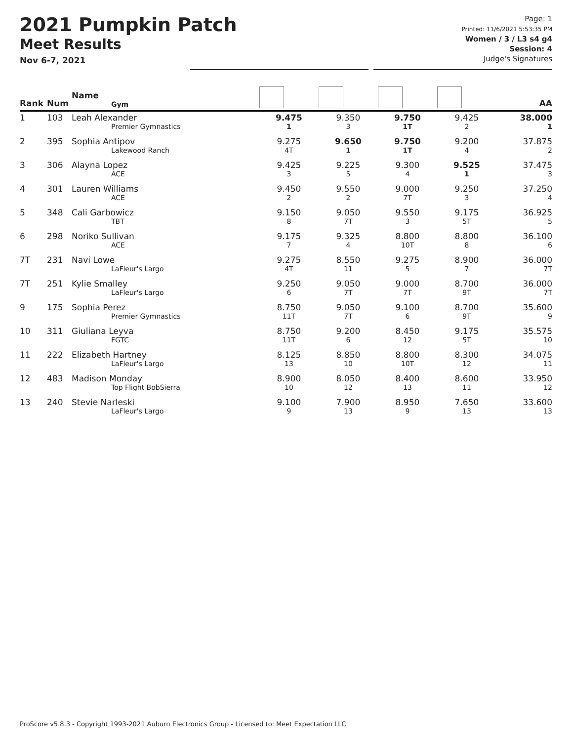2021 Pumpkin Patch
Meet Results
Nov 6-7, 2021
Page: 1
Printed: 11/6/2021 5:53:35 PM
Women / 3 / L3 s4 g4
Session: 4
Judge's Signatures
| Rank | Num | Name Gym | | | | | AA |
| --- | --- | --- | --- | --- | --- | --- | --- |
| 1 | 103 | Leah Alexander Premier Gymnastics | 9.475 1 | 9.350 3 | 9.750 1T | 9.425 2 | 38.000 1 |
| 2 | 395 | Sophia Antipov Lakewood Ranch | 9.275 4T | 9.650 1 | 9.750 1T | 9.200 4 | 37.875 2 |
| 3 | 306 | Alayna Lopez ACE | 9.425 3 | 9.225 5 | 9.300 4 | 9.525 1 | 37.475 3 |
| 4 | 301 | Lauren Williams ACE | 9.450 2 | 9.550 2 | 9.000 7T | 9.250 3 | 37.250 4 |
| 5 | 348 | Cali Garbowicz TBT | 9.150 8 | 9.050 7T | 9.550 3 | 9.175 5T | 36.925 5 |
| 6 | 298 | Noriko Sullivan ACE | 9.175 7 | 9.325 4 | 8.800 10T | 8.800 8 | 36.100 6 |
| 7T | 231 | Navi Lowe LaFleur's Largo | 9.275 4T | 8.550 11 | 9.275 5 | 8.900 7 | 36.000 7T |
| 7T | 251 | Kylie Smalley LaFleur's Largo | 9.250 6 | 9.050 7T | 9.000 7T | 8.700 9T | 36.000 7T |
| 9 | 175 | Sophia Perez Premier Gymnastics | 8.750 11T | 9.050 7T | 9.100 6 | 8.700 9T | 35.600 9 |
| 10 | 311 | Giuliana Leyva FGTC | 8.750 11T | 9.200 6 | 8.450 12 | 9.175 5T | 35.575 10 |
| 11 | 222 | Elizabeth Hartney LaFleur's Largo | 8.125 13 | 8.850 10 | 8.800 10T | 8.300 12 | 34.075 11 |
| 12 | 483 | Madison Monday Top Flight BobSierra | 8.900 10 | 8.050 12 | 8.400 13 | 8.600 11 | 33.950 12 |
| 13 | 240 | Stevie Narleski LaFleur's Largo | 9.100 9 | 7.900 13 | 8.950 9 | 7.650 13 | 33.600 13 |
ProScore v5.8.3 - Copyright 1993-2021 Auburn Electronics Group - Licensed to: Meet Expectation LLC